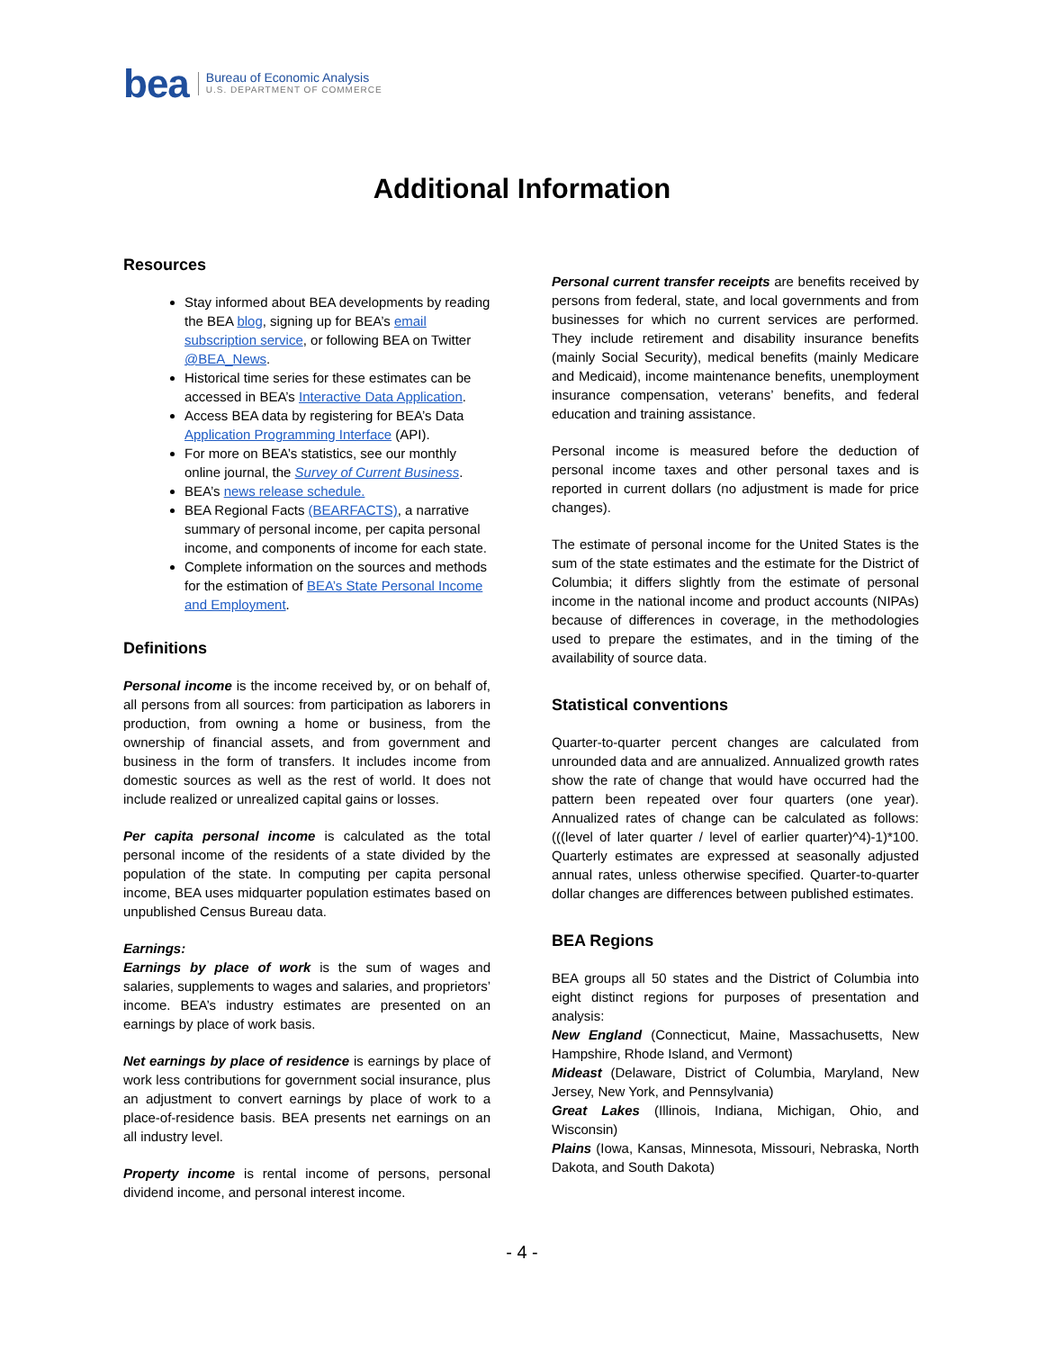bea
Bureau of Economic Analysis
U.S. DEPARTMENT OF COMMERCE
Additional Information
Resources
Stay informed about BEA developments by reading the BEA blog, signing up for BEA’s email subscription service, or following BEA on Twitter @BEA_News.
Historical time series for these estimates can be accessed in BEA’s Interactive Data Application.
Access BEA data by registering for BEA’s Data Application Programming Interface (API).
For more on BEA’s statistics, see our monthly online journal, the Survey of Current Business.
BEA’s news release schedule.
BEA Regional Facts (BEARFACTS), a narrative summary of personal income, per capita personal income, and components of income for each state.
Complete information on the sources and methods for the estimation of BEA’s State Personal Income and Employment.
Definitions
Personal income is the income received by, or on behalf of, all persons from all sources: from participation as laborers in production, from owning a home or business, from the ownership of financial assets, and from government and business in the form of transfers. It includes income from domestic sources as well as the rest of world. It does not include realized or unrealized capital gains or losses.
Per capita personal income is calculated as the total personal income of the residents of a state divided by the population of the state. In computing per capita personal income, BEA uses midquarter population estimates based on unpublished Census Bureau data.
Earnings:
Earnings by place of work is the sum of wages and salaries, supplements to wages and salaries, and proprietors’ income. BEA’s industry estimates are presented on an earnings by place of work basis.
Net earnings by place of residence is earnings by place of work less contributions for government social insurance, plus an adjustment to convert earnings by place of work to a place-of-residence basis. BEA presents net earnings on an all industry level.
Property income is rental income of persons, personal dividend income, and personal interest income.
Personal current transfer receipts are benefits received by persons from federal, state, and local governments and from businesses for which no current services are performed. They include retirement and disability insurance benefits (mainly Social Security), medical benefits (mainly Medicare and Medicaid), income maintenance benefits, unemployment insurance compensation, veterans’ benefits, and federal education and training assistance.
Personal income is measured before the deduction of personal income taxes and other personal taxes and is reported in current dollars (no adjustment is made for price changes).
The estimate of personal income for the United States is the sum of the state estimates and the estimate for the District of Columbia; it differs slightly from the estimate of personal income in the national income and product accounts (NIPAs) because of differences in coverage, in the methodologies used to prepare the estimates, and in the timing of the availability of source data.
Statistical conventions
Quarter-to-quarter percent changes are calculated from unrounded data and are annualized. Annualized growth rates show the rate of change that would have occurred had the pattern been repeated over four quarters (one year). Annualized rates of change can be calculated as follows: (((level of later quarter / level of earlier quarter)^4)-1)*100. Quarterly estimates are expressed at seasonally adjusted annual rates, unless otherwise specified. Quarter-to-quarter dollar changes are differences between published estimates.
BEA Regions
BEA groups all 50 states and the District of Columbia into eight distinct regions for purposes of presentation and analysis:
New England (Connecticut, Maine, Massachusetts, New Hampshire, Rhode Island, and Vermont)
Mideast (Delaware, District of Columbia, Maryland, New Jersey, New York, and Pennsylvania)
Great Lakes (Illinois, Indiana, Michigan, Ohio, and Wisconsin)
Plains (Iowa, Kansas, Minnesota, Missouri, Nebraska, North Dakota, and South Dakota)
- 4 -